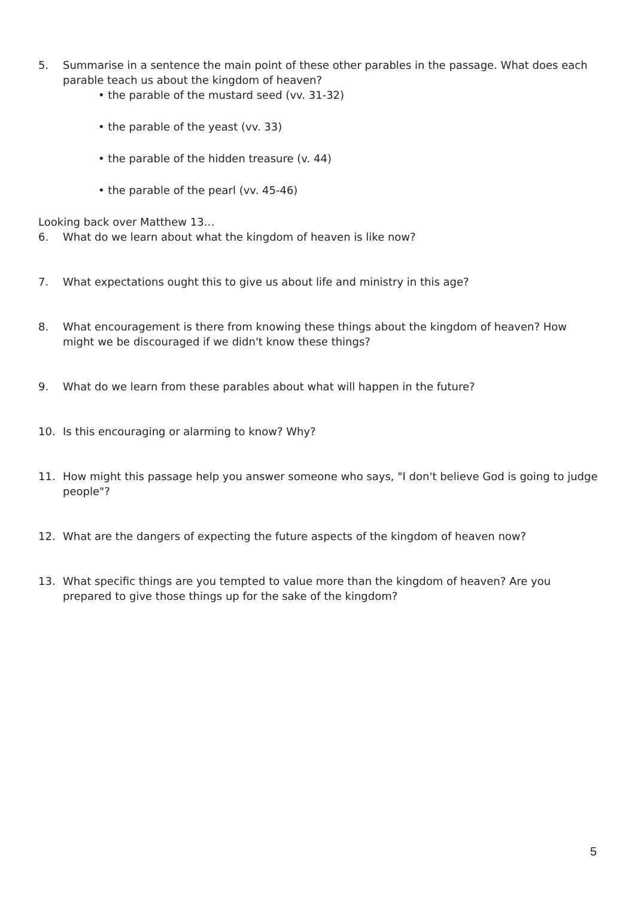5. Summarise in a sentence the main point of these other parables in the passage. What does each parable teach us about the kingdom of heaven?
• the parable of the mustard seed (vv. 31-32)
• the parable of the yeast (vv. 33)
• the parable of the hidden treasure (v. 44)
• the parable of the pearl (vv. 45-46)
Looking back over Matthew 13…
6. What do we learn about what the kingdom of heaven is like now?
7. What expectations ought this to give us about life and ministry in this age?
8. What encouragement is there from knowing these things about the kingdom of heaven? How might we be discouraged if we didn't know these things?
9. What do we learn from these parables about what will happen in the future?
10. Is this encouraging or alarming to know? Why?
11. How might this passage help you answer someone who says, "I don't believe God is going to judge people"?
12. What are the dangers of expecting the future aspects of the kingdom of heaven now?
13. What specific things are you tempted to value more than the kingdom of heaven? Are you prepared to give those things up for the sake of the kingdom?
5